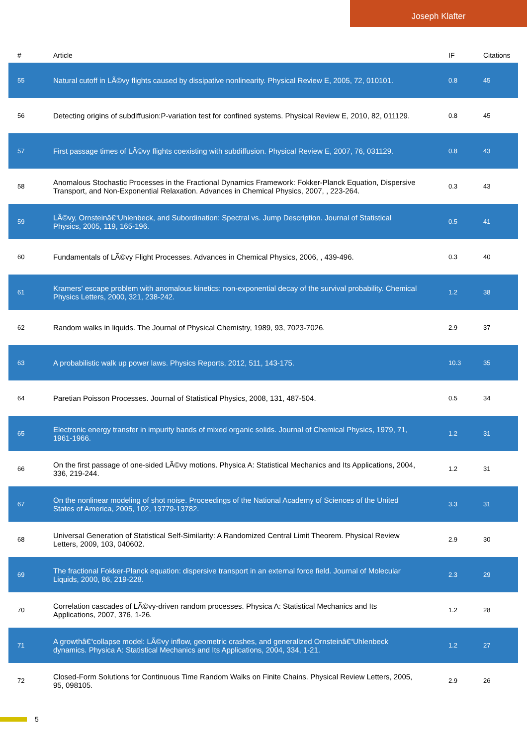Joseph Klafter
| # | Article | IF | Citations |
| --- | --- | --- | --- |
| 55 | Natural cutoff in LÃ©vy flights caused by dissipative nonlinearity. Physical Review E, 2005, 72, 010101. | 0.8 | 45 |
| 56 | Detecting origins of subdiffusion:P-variation test for confined systems. Physical Review E, 2010, 82, 011129. | 0.8 | 45 |
| 57 | First passage times of LÃ©vy flights coexisting with subdiffusion. Physical Review E, 2007, 76, 031129. | 0.8 | 43 |
| 58 | Anomalous Stochastic Processes in the Fractional Dynamics Framework: Fokker-Planck Equation, Dispersive Transport, and Non-Exponential Relaxation. Advances in Chemical Physics, 2007, , 223-264. | 0.3 | 43 |
| 59 | LÃ©vy, Ornsteinâ€“Uhlenbeck, and Subordination: Spectral vs. Jump Description. Journal of Statistical Physics, 2005, 119, 165-196. | 0.5 | 41 |
| 60 | Fundamentals of LÃ©vy Flight Processes. Advances in Chemical Physics, 2006, , 439-496. | 0.3 | 40 |
| 61 | Kramers' escape problem with anomalous kinetics: non-exponential decay of the survival probability. Chemical Physics Letters, 2000, 321, 238-242. | 1.2 | 38 |
| 62 | Random walks in liquids. The Journal of Physical Chemistry, 1989, 93, 7023-7026. | 2.9 | 37 |
| 63 | A probabilistic walk up power laws. Physics Reports, 2012, 511, 143-175. | 10.3 | 35 |
| 64 | Paretian Poisson Processes. Journal of Statistical Physics, 2008, 131, 487-504. | 0.5 | 34 |
| 65 | Electronic energy transfer in impurity bands of mixed organic solids. Journal of Chemical Physics, 1979, 71, 1961-1966. | 1.2 | 31 |
| 66 | On the first passage of one-sided LÃ©vy motions. Physica A: Statistical Mechanics and Its Applications, 2004, 336, 219-244. | 1.2 | 31 |
| 67 | On the nonlinear modeling of shot noise. Proceedings of the National Academy of Sciences of the United States of America, 2005, 102, 13779-13782. | 3.3 | 31 |
| 68 | Universal Generation of Statistical Self-Similarity: A Randomized Central Limit Theorem. Physical Review Letters, 2009, 103, 040602. | 2.9 | 30 |
| 69 | The fractional Fokker-Planck equation: dispersive transport in an external force field. Journal of Molecular Liquids, 2000, 86, 219-228. | 2.3 | 29 |
| 70 | Correlation cascades of LÃ©vy-driven random processes. Physica A: Statistical Mechanics and Its Applications, 2007, 376, 1-26. | 1.2 | 28 |
| 71 | A growthâ€“collapse model: LÃ©vy inflow, geometric crashes, and generalized Ornsteinâ€“Uhlenbeck dynamics. Physica A: Statistical Mechanics and Its Applications, 2004, 334, 1-21. | 1.2 | 27 |
| 72 | Closed-Form Solutions for Continuous Time Random Walks on Finite Chains. Physical Review Letters, 2005, 95, 098105. | 2.9 | 26 |
5